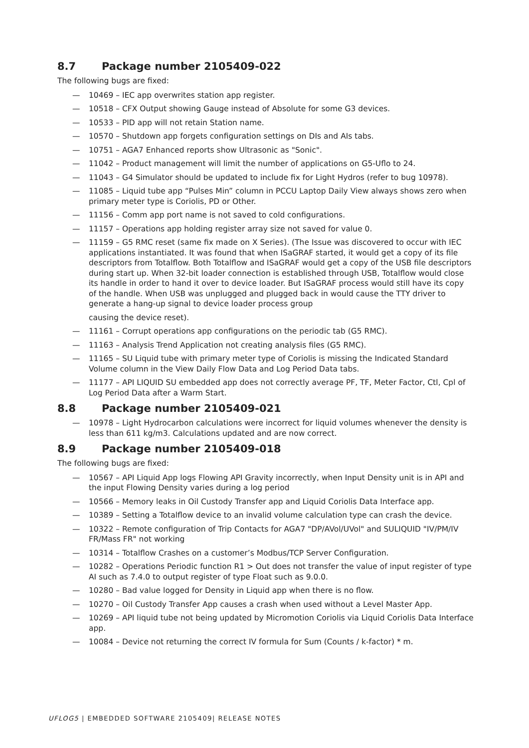8.7 Package number 2105409-022
The following bugs are fixed:
— 10469 – IEC app overwrites station app register.
— 10518 – CFX Output showing Gauge instead of Absolute for some G3 devices.
— 10533 – PID app will not retain Station name.
— 10570 – Shutdown app forgets configuration settings on DIs and AIs tabs.
— 10751 – AGA7 Enhanced reports show Ultrasonic as "Sonic".
— 11042 – Product management will limit the number of applications on G5-Uflo to 24.
— 11043 – G4 Simulator should be updated to include fix for Light Hydros (refer to bug 10978).
— 11085 – Liquid tube app “Pulses Min” column in PCCU Laptop Daily View always shows zero when primary meter type is Coriolis, PD or Other.
— 11156 – Comm app port name is not saved to cold configurations.
— 11157 – Operations app holding register array size not saved for value 0.
— 11159 – G5 RMC reset (same fix made on X Series). (The Issue was discovered to occur with IEC applications instantiated. It was found that when ISaGRAF started, it would get a copy of its file descriptors from Totalflow. Both Totalflow and ISaGRAF would get a copy of the USB file descriptors during start up. When 32-bit loader connection is established through USB, Totalflow would close its handle in order to hand it over to device loader. But ISaGRAF process would still have its copy of the handle. When USB was unplugged and plugged back in would cause the TTY driver to generate a hang-up signal to device loader process group
causing the device reset).
— 11161 – Corrupt operations app configurations on the periodic tab (G5 RMC).
— 11163 – Analysis Trend Application not creating analysis files (G5 RMC).
— 11165 – SU Liquid tube with primary meter type of Coriolis is missing the Indicated Standard Volume column in the View Daily Flow Data and Log Period Data tabs.
— 11177 – API LIQUID SU embedded app does not correctly average PF, TF, Meter Factor, Ctl, Cpl of Log Period Data after a Warm Start.
8.8 Package number 2105409-021
— 10978 – Light Hydrocarbon calculations were incorrect for liquid volumes whenever the density is less than 611 kg/m3. Calculations updated and are now correct.
8.9 Package number 2105409-018
The following bugs are fixed:
— 10567 – API Liquid App logs Flowing API Gravity incorrectly, when Input Density unit is in API and the input Flowing Density varies during a log period
— 10566 – Memory leaks in Oil Custody Transfer app and Liquid Coriolis Data Interface app.
— 10389 – Setting a Totalflow device to an invalid volume calculation type can crash the device.
— 10322 – Remote configuration of Trip Contacts for AGA7 "DP/AVol/UVol" and SULIQUID "IV/PM/IV FR/Mass FR" not working
— 10314 – Totalflow Crashes on a customer’s Modbus/TCP Server Configuration.
— 10282 – Operations Periodic function R1 > Out does not transfer the value of input register of type AI such as 7.4.0 to output register of type Float such as 9.0.0.
— 10280 – Bad value logged for Density in Liquid app when there is no flow.
— 10270 – Oil Custody Transfer App causes a crash when used without a Level Master App.
— 10269 – API liquid tube not being updated by Micromotion Coriolis via Liquid Coriolis Data Interface app.
— 10084 – Device not returning the correct IV formula for Sum (Counts / k-factor) * m.
UFLOG5 | EMBEDDED SOFTWARE 2105409| RELEASE NOTES